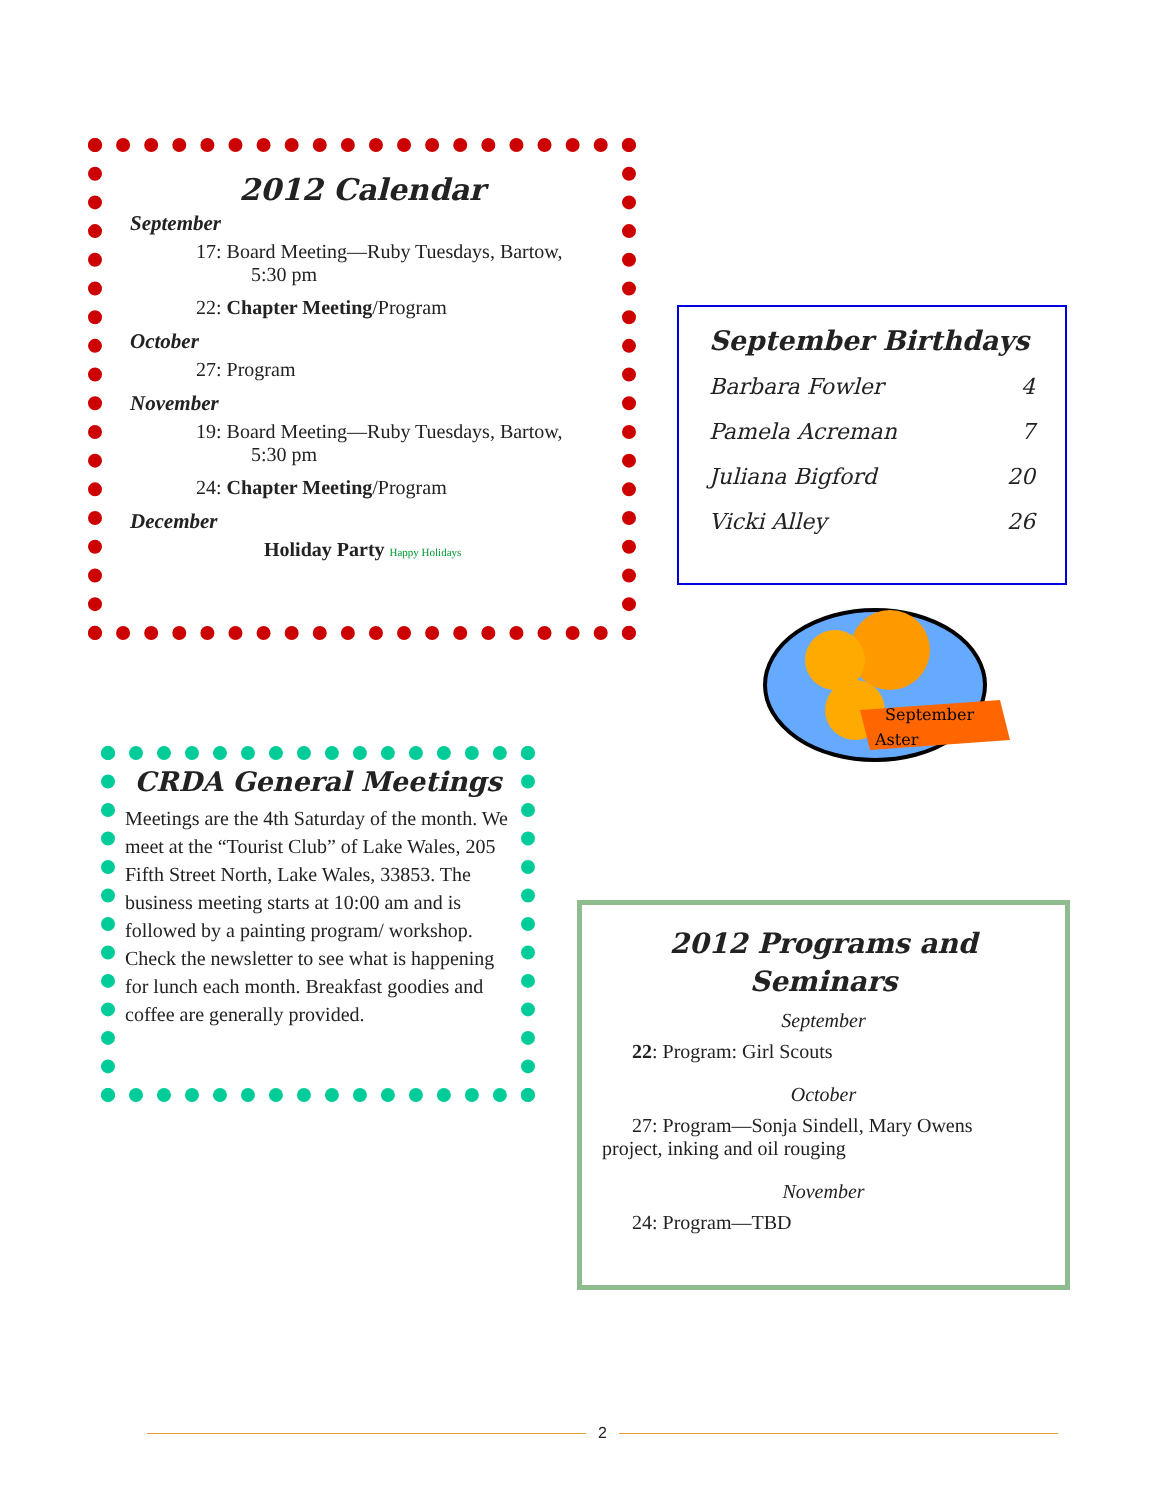2012 Calendar
September
17: Board Meeting—Ruby Tuesdays, Bartow,
5:30 pm
22: Chapter Meeting/Program
October
27: Program
November
19: Board Meeting—Ruby Tuesdays, Bartow,
5:30 pm
24: Chapter Meeting/Program
December
Holiday Party Happy Holidays
September Birthdays
Barbara Fowler 4
Pamela Acreman 7
Juliana Bigford 20
Vicki Alley 26
September
Aster
CRDA General Meetings
Meetings are the 4th Saturday of the month. We meet at the “Tourist Club” of Lake Wales, 205 Fifth Street North, Lake Wales, 33853. The business meeting starts at 10:00 am and is followed by a painting program/ workshop. Check the newsletter to see what is happening for lunch each month. Breakfast goodies and coffee are generally provided.
2012 Programs and Seminars
September
22: Program: Girl Scouts
October
27: Program—Sonja Sindell, Mary Owens
project, inking and oil rouging
November
24: Program—TBD
2